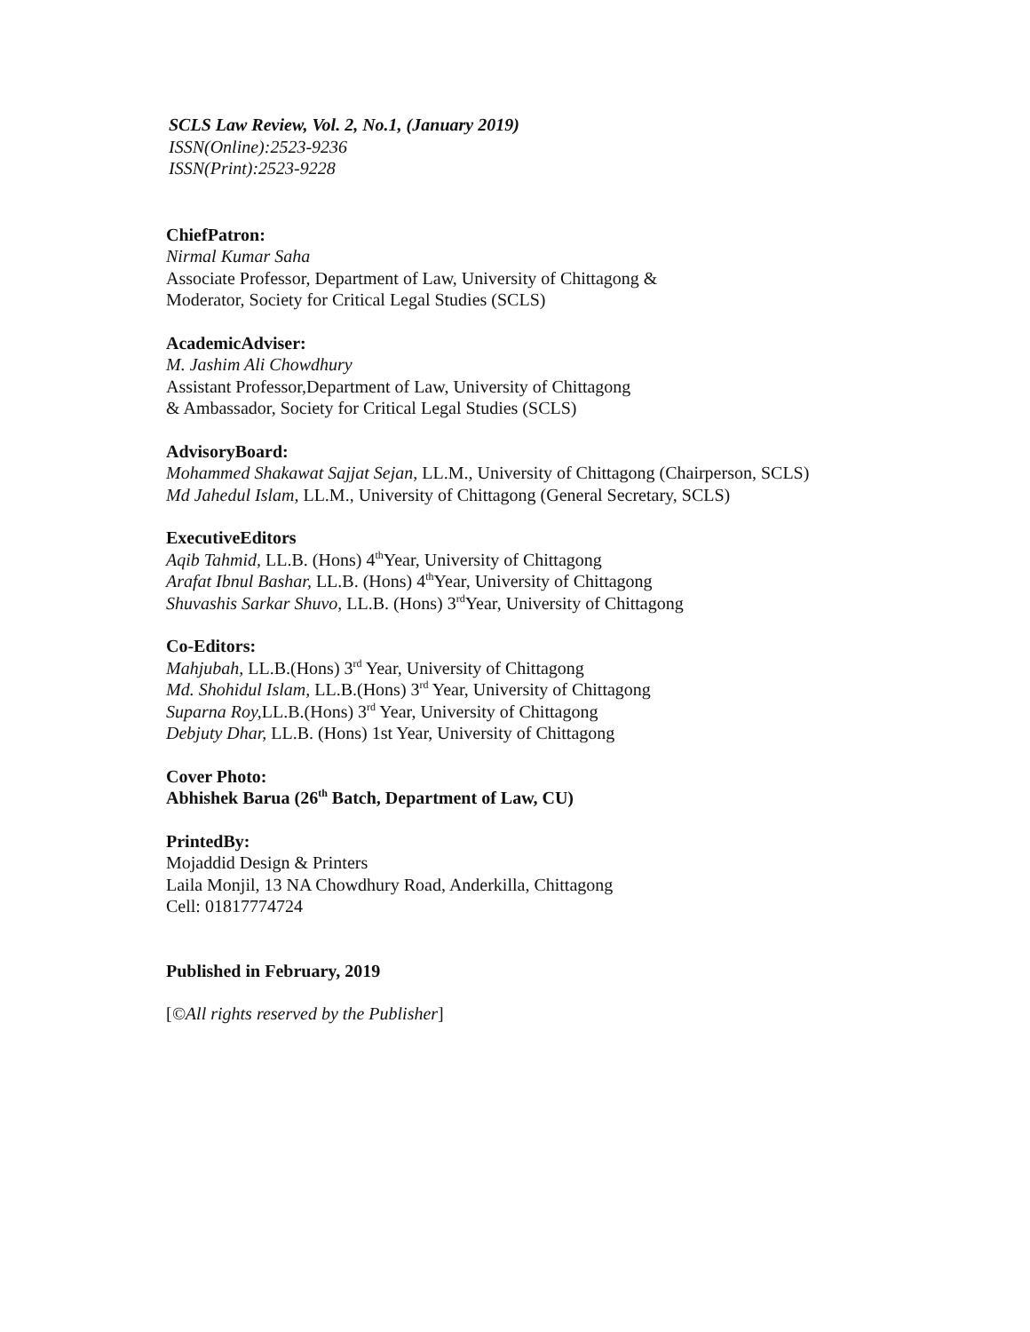SCLS Law Review, Vol. 2, No.1, (January 2019)
ISSN(Online):2523-9236
ISSN(Print):2523-9228
ChiefPatron:
Nirmal Kumar Saha
Associate Professor, Department of Law, University of Chittagong &
Moderator, Society for Critical Legal Studies (SCLS)
AcademicAdviser:
M. Jashim Ali Chowdhury
Assistant Professor,Department of Law, University of Chittagong
& Ambassador, Society for Critical Legal Studies (SCLS)
AdvisoryBoard:
Mohammed Shakawat Sajjat Sejan, LL.M., University of Chittagong (Chairperson, SCLS)
Md Jahedul Islam, LL.M., University of Chittagong (General Secretary, SCLS)
ExecutiveEditors
Aqib Tahmid, LL.B. (Hons) 4<sup>th</sup>Year, University of Chittagong
Arafat Ibnul Bashar, LL.B. (Hons) 4<sup>th</sup>Year, University of Chittagong
Shuvashis Sarkar Shuvo, LL.B. (Hons) 3<sup>rd</sup>Year, University of Chittagong
Co-Editors:
Mahjubah, LL.B.(Hons) 3<sup>rd</sup> Year, University of Chittagong
Md. Shohidul Islam, LL.B.(Hons) 3<sup>rd</sup> Year, University of Chittagong
Suparna Roy, LL.B.(Hons) 3<sup>rd</sup> Year, University of Chittagong
Debjuty Dhar, LL.B. (Hons) 1st Year, University of Chittagong
Cover Photo:
Abhishek Barua (26<sup>th</sup> Batch, Department of Law, CU)
PrintedBy:
Mojaddid Design & Printers
Laila Monjil, 13 NA Chowdhury Road, Anderkilla, Chittagong
Cell: 01817774724
Published in February, 2019
[©All rights reserved by the Publisher]